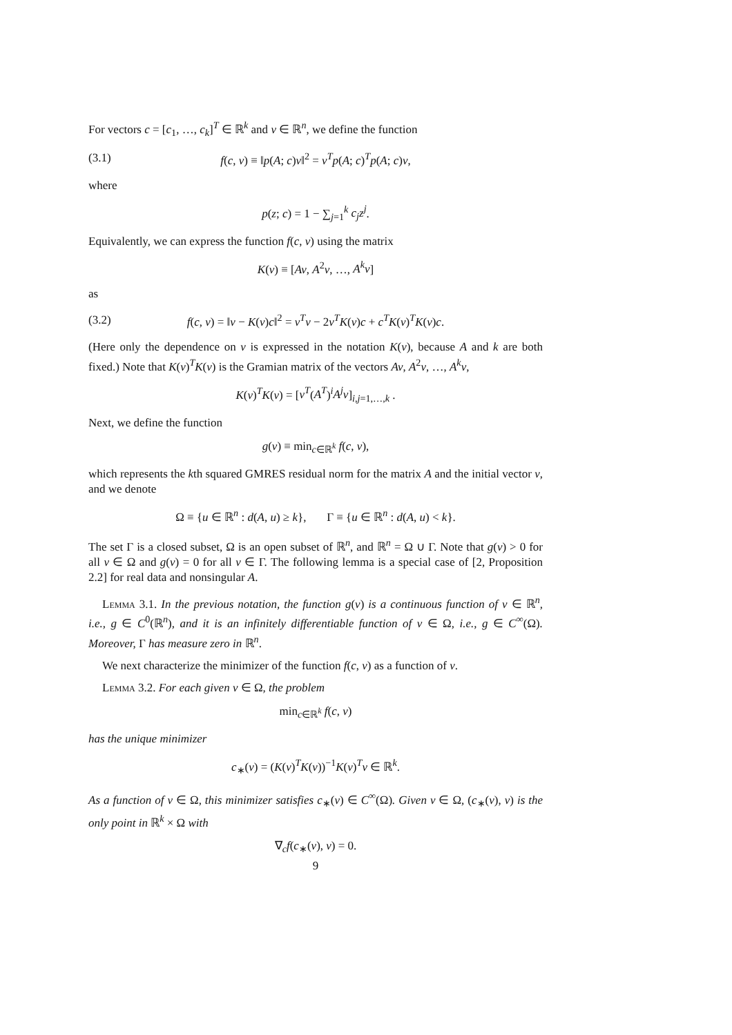For vectors c = [c<sub>1</sub>, …, c<sub>k</sub>]<sup>T</sup> ∈ ℝ<sup>k</sup> and v ∈ ℝ<sup>n</sup>, we define the function
(3.1) f(c, v) ≡ ‖p(A; c)v‖<sup>2</sup> = v<sup>T</sup>p(A; c)<sup>T</sup>p(A; c)v,
where
p(z; c) = 1 − ∑<sub>j=1</sub><sup>k</sup> c<sub>j</sub>z<sup>j</sup>.
Equivalently, we can express the function f(c, v) using the matrix
K(v) ≡ [Av, A<sup>2</sup>v, …, A<sup>k</sup>v]
as
(3.2) f(c, v) = ‖v − K(v)c‖<sup>2</sup> = v<sup>T</sup>v − 2v<sup>T</sup>K(v)c + c<sup>T</sup>K(v)<sup>T</sup>K(v)c.
(Here only the dependence on v is expressed in the notation K(v), because A and k are both fixed.) Note that K(v)<sup>T</sup>K(v) is the Gramian matrix of the vectors Av, A<sup>2</sup>v, …, A<sup>k</sup>v,
K(v)<sup>T</sup>K(v) = [v<sup>T</sup>(A<sup>T</sup>)<sup>i</sup>A<sup>j</sup>v]<sub>i,j=1,…,k</sub> .
Next, we define the function
g(v) ≡ min<sub>c∈ℝ<sup>k</sup></sub> f(c, v),
which represents the kth squared GMRES residual norm for the matrix A and the initial vector v, and we denote
Ω ≡ {u ∈ ℝ<sup>n</sup> : d(A, u) ≥ k}, Γ ≡ {u ∈ ℝ<sup>n</sup> : d(A, u) < k}.
The set Γ is a closed subset, Ω is an open subset of ℝ<sup>n</sup>, and ℝ<sup>n</sup> = Ω ∪ Γ. Note that g(v) > 0 for all v ∈ Ω and g(v) = 0 for all v ∈ Γ. The following lemma is a special case of [2, Proposition 2.2] for real data and nonsingular A.
Lemma 3.1. In the previous notation, the function g(v) is a continuous function of v ∈ ℝ<sup>n</sup>, i.e., g ∈ C<sup>0</sup>(ℝ<sup>n</sup>), and it is an infinitely differentiable function of v ∈ Ω, i.e., g ∈ C<sup>∞</sup>(Ω). Moreover, Γ has measure zero in ℝ<sup>n</sup>.
We next characterize the minimizer of the function f(c, v) as a function of v.
Lemma 3.2. For each given v ∈ Ω, the problem
min<sub>c∈ℝ<sup>k</sup></sub> f(c, v)
has the unique minimizer
c<sub>∗</sub>(v) = (K(v)<sup>T</sup>K(v))<sup>−1</sup>K(v)<sup>T</sup>v ∈ ℝ<sup>k</sup>.
As a function of v ∈ Ω, this minimizer satisfies c<sub>∗</sub>(v) ∈ C<sup>∞</sup>(Ω). Given v ∈ Ω, (c<sub>∗</sub>(v), v) is the only point in ℝ<sup>k</sup> × Ω with
∇<sub>c</sub>f(c<sub>∗</sub>(v), v) = 0.
9